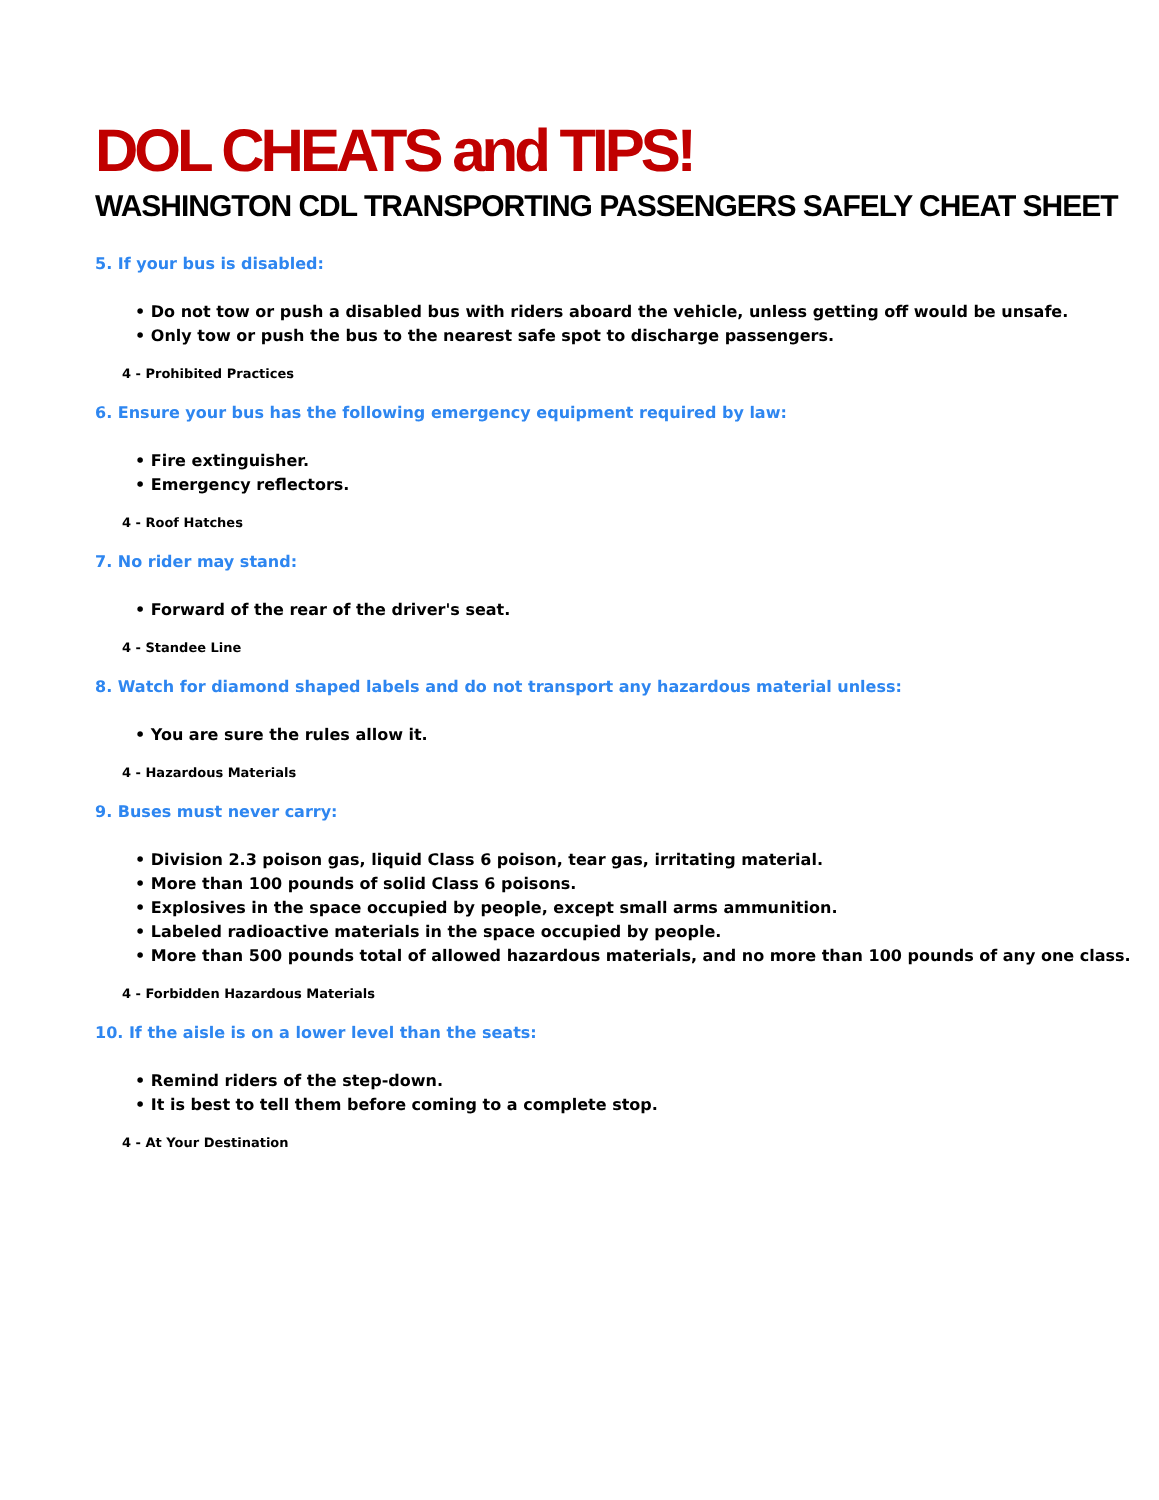DOL CHEATS and TIPS!
WASHINGTON CDL TRANSPORTING PASSENGERS SAFELY CHEAT SHEET
5. If your bus is disabled:
• Do not tow or push a disabled bus with riders aboard the vehicle, unless getting off would be unsafe.
• Only tow or push the bus to the nearest safe spot to discharge passengers.
4 - Prohibited Practices
6. Ensure your bus has the following emergency equipment required by law:
• Fire extinguisher.
• Emergency reflectors.
4 - Roof Hatches
7. No rider may stand:
• Forward of the rear of the driver's seat.
4 - Standee Line
8. Watch for diamond shaped labels and do not transport any hazardous material unless:
• You are sure the rules allow it.
4 - Hazardous Materials
9. Buses must never carry:
• Division 2.3 poison gas, liquid Class 6 poison, tear gas, irritating material.
• More than 100 pounds of solid Class 6 poisons.
• Explosives in the space occupied by people, except small arms ammunition.
• Labeled radioactive materials in the space occupied by people.
• More than 500 pounds total of allowed hazardous materials, and no more than 100 pounds of any one class.
4 - Forbidden Hazardous Materials
10. If the aisle is on a lower level than the seats:
• Remind riders of the step-down.
• It is best to tell them before coming to a complete stop.
4 - At Your Destination